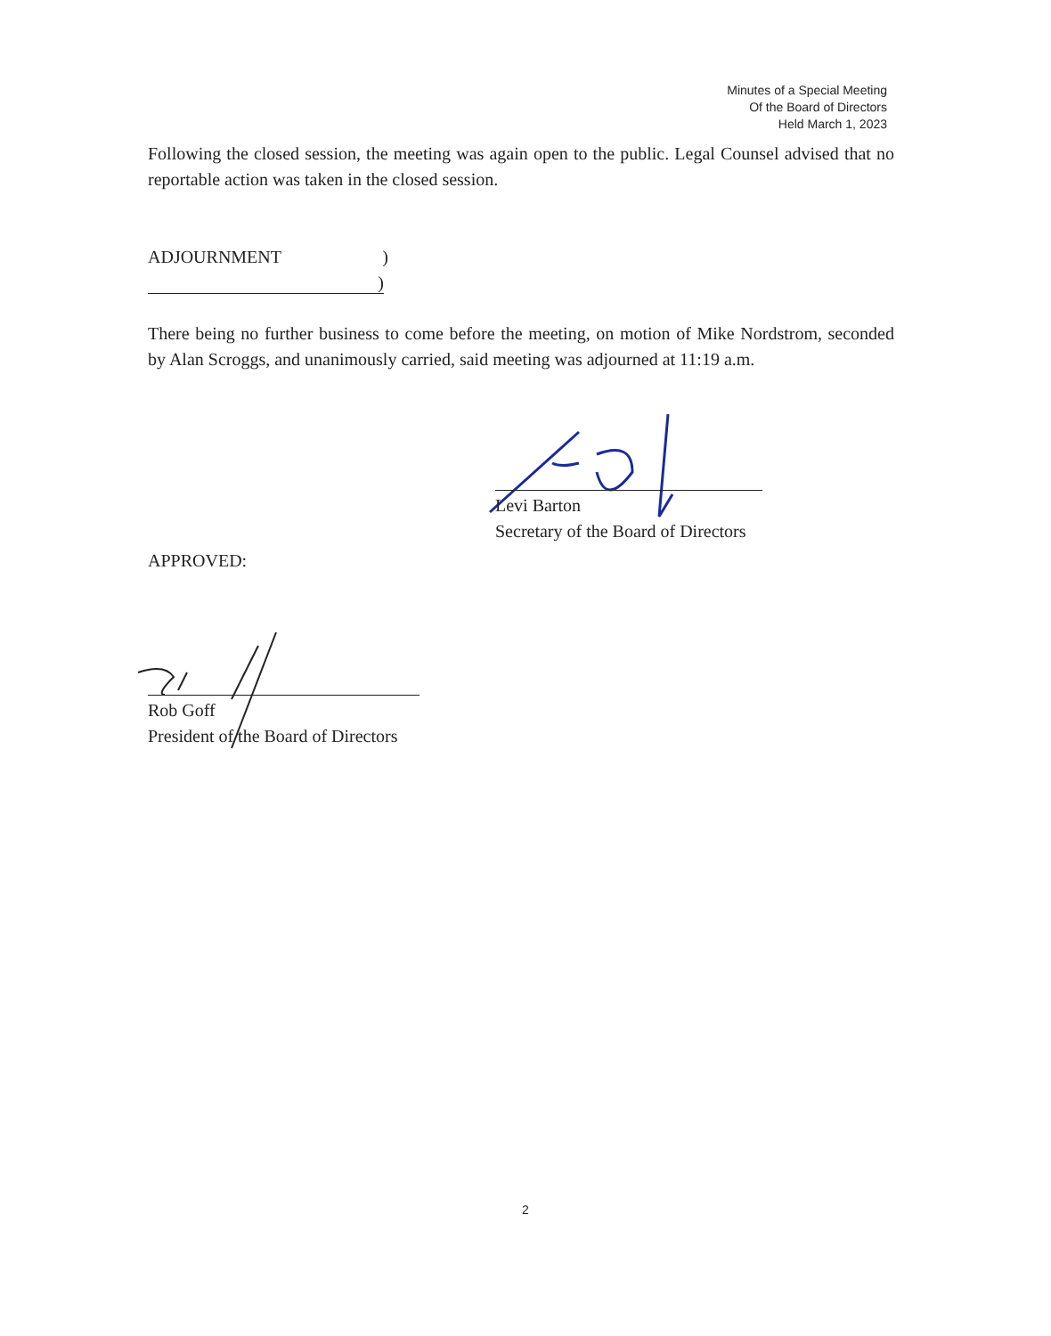Minutes of a Special Meeting
Of the Board of Directors
Held March 1, 2023
Following the closed session, the meeting was again open to the public. Legal Counsel advised that no reportable action was taken in the closed session.
ADJOURNMENT)
)
There being no further business to come before the meeting, on motion of Mike Nordstrom, seconded by Alan Scroggs, and unanimously carried, said meeting was adjourned at 11:19 a.m.
Levi Barton
Secretary of the Board of Directors
APPROVED:
Rob Goff
President of the Board of Directors
2